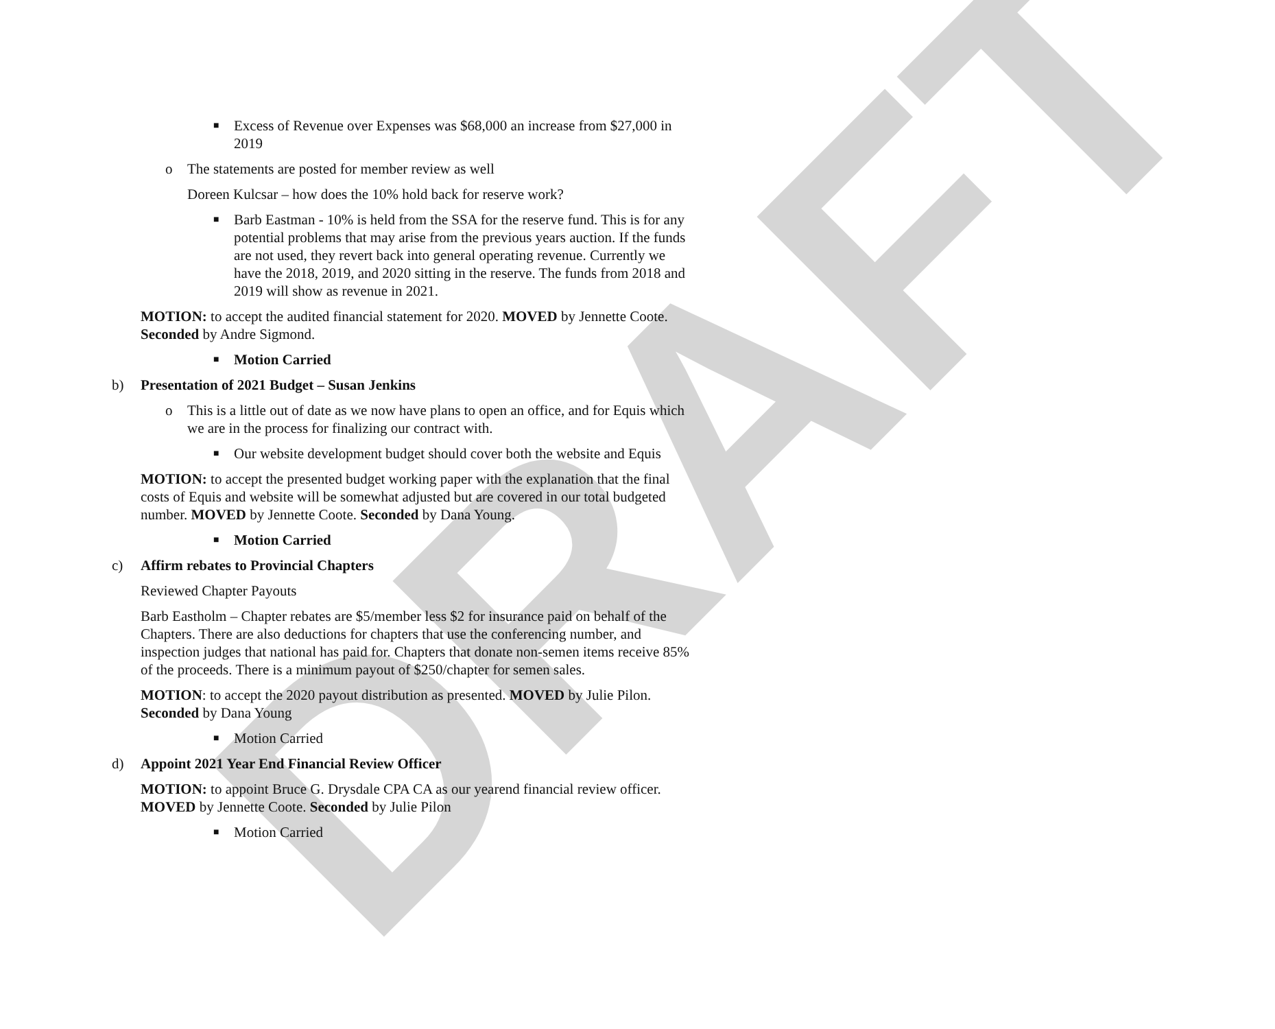DRAFT
■ Excess of Revenue over Expenses was $68,000 an increase from $27,000 in 2019
o The statements are posted for member review as well
Doreen Kulcsar – how does the 10% hold back for reserve work?
■ Barb Eastman - 10% is held from the SSA for the reserve fund. This is for any potential problems that may arise from the previous years auction. If the funds are not used, they revert back into general operating revenue. Currently we have the 2018, 2019, and 2020 sitting in the reserve. The funds from 2018 and 2019 will show as revenue in 2021.
MOTION: to accept the audited financial statement for 2020. MOVED by Jennette Coote. Seconded by Andre Sigmond.
■ Motion Carried
b) Presentation of 2021 Budget – Susan Jenkins
o This is a little out of date as we now have plans to open an office, and for Equis which we are in the process for finalizing our contract with.
■ Our website development budget should cover both the website and Equis
MOTION: to accept the presented budget working paper with the explanation that the final costs of Equis and website will be somewhat adjusted but are covered in our total budgeted number. MOVED by Jennette Coote. Seconded by Dana Young.
■ Motion Carried
c) Affirm rebates to Provincial Chapters
Reviewed Chapter Payouts
Barb Eastholm – Chapter rebates are $5/member less $2 for insurance paid on behalf of the Chapters. There are also deductions for chapters that use the conferencing number, and inspection judges that national has paid for. Chapters that donate non-semen items receive 85% of the proceeds. There is a minimum payout of $250/chapter for semen sales.
MOTION: to accept the 2020 payout distribution as presented. MOVED by Julie Pilon. Seconded by Dana Young
■ Motion Carried
d) Appoint 2021 Year End Financial Review Officer
MOTION: to appoint Bruce G. Drysdale CPA CA as our yearend financial review officer. MOVED by Jennette Coote. Seconded by Julie Pilon
■ Motion Carried